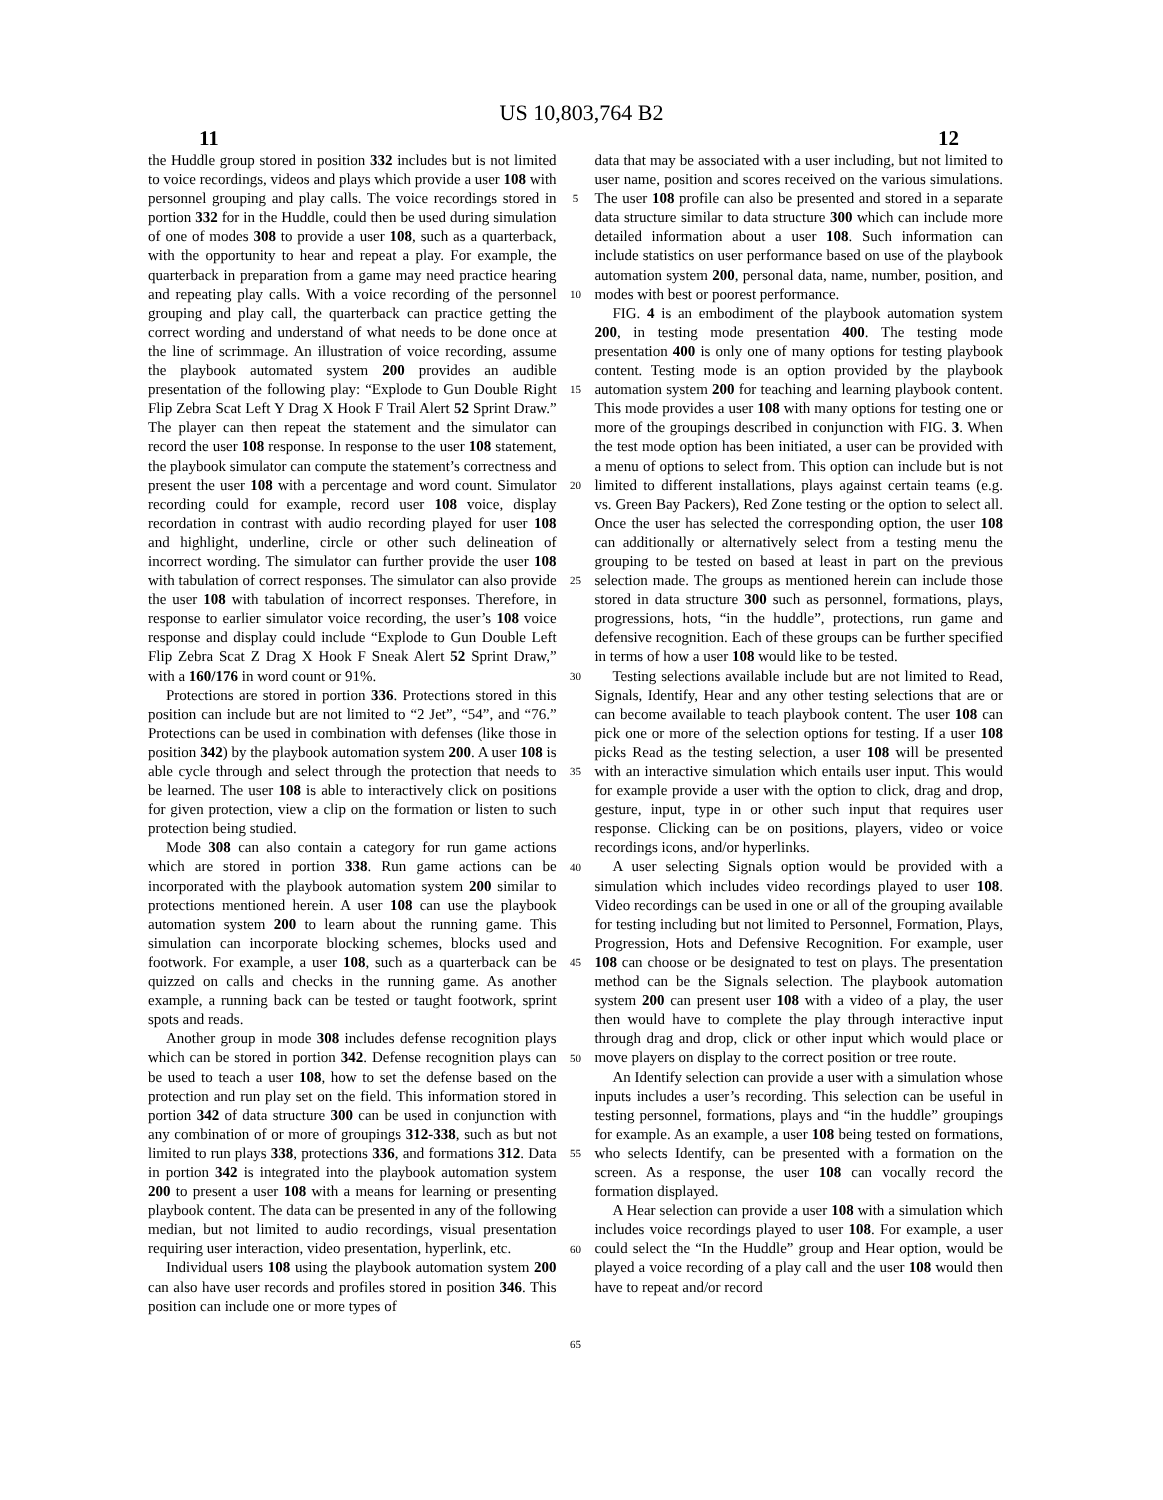US 10,803,764 B2
11 12
the Huddle group stored in position 332 includes but is not limited to voice recordings, videos and plays which provide a user 108 with personnel grouping and play calls. The voice recordings stored in portion 332 for in the Huddle, could then be used during simulation of one of modes 308 to provide a user 108, such as a quarterback, with the opportunity to hear and repeat a play. For example, the quarterback in preparation from a game may need practice hearing and repeating play calls. With a voice recording of the personnel grouping and play call, the quarterback can practice getting the correct wording and understand of what needs to be done once at the line of scrimmage. An illustration of voice recording, assume the playbook automated system 200 provides an audible presentation of the following play: “Explode to Gun Double Right Flip Zebra Scat Left Y Drag X Hook F Trail Alert 52 Sprint Draw.” The player can then repeat the statement and the simulator can record the user 108 response. In response to the user 108 statement, the playbook simulator can compute the statement’s correctness and present the user 108 with a percentage and word count. Simulator recording could for example, record user 108 voice, display recordation in contrast with audio recording played for user 108 and highlight, underline, circle or other such delineation of incorrect wording. The simulator can further provide the user 108 with tabulation of correct responses. The simulator can also provide the user 108 with tabulation of incorrect responses. Therefore, in response to earlier simulator voice recording, the user’s 108 voice response and display could include “Explode to Gun Double Left Flip Zebra Scat Z Drag X Hook F Sneak Alert 52 Sprint Draw,” with a 160/176 in word count or 91%.
Protections are stored in portion 336. Protections stored in this position can include but are not limited to “2 Jet”, “54”, and “76.” Protections can be used in combination with defenses (like those in position 342) by the playbook automation system 200. A user 108 is able cycle through and select through the protection that needs to be learned. The user 108 is able to interactively click on positions for given protection, view a clip on the formation or listen to such protection being studied.
Mode 308 can also contain a category for run game actions which are stored in portion 338. Run game actions can be incorporated with the playbook automation system 200 similar to protections mentioned herein. A user 108 can use the playbook automation system 200 to learn about the running game. This simulation can incorporate blocking schemes, blocks used and footwork. For example, a user 108, such as a quarterback can be quizzed on calls and checks in the running game. As another example, a running back can be tested or taught footwork, sprint spots and reads.
Another group in mode 308 includes defense recognition plays which can be stored in portion 342. Defense recognition plays can be used to teach a user 108, how to set the defense based on the protection and run play set on the field. This information stored in portion 342 of data structure 300 can be used in conjunction with any combination of or more of groupings 312-338, such as but not limited to run plays 338, protections 336, and formations 312. Data in portion 342 is integrated into the playbook automation system 200 to present a user 108 with a means for learning or presenting playbook content. The data can be presented in any of the following median, but not limited to audio recordings, visual presentation requiring user interaction, video presentation, hyperlink, etc.
Individual users 108 using the playbook automation system 200 can also have user records and profiles stored in position 346. This position can include one or more types of
5
10
15
20
25
30
35
40
45
50
55
60
65
data that may be associated with a user including, but not limited to user name, position and scores received on the various simulations. The user 108 profile can also be presented and stored in a separate data structure similar to data structure 300 which can include more detailed information about a user 108. Such information can include statistics on user performance based on use of the playbook automation system 200, personal data, name, number, position, and modes with best or poorest performance.
FIG. 4 is an embodiment of the playbook automation system 200, in testing mode presentation 400. The testing mode presentation 400 is only one of many options for testing playbook content. Testing mode is an option provided by the playbook automation system 200 for teaching and learning playbook content. This mode provides a user 108 with many options for testing one or more of the groupings described in conjunction with FIG. 3. When the test mode option has been initiated, a user can be provided with a menu of options to select from. This option can include but is not limited to different installations, plays against certain teams (e.g. vs. Green Bay Packers), Red Zone testing or the option to select all. Once the user has selected the corresponding option, the user 108 can additionally or alternatively select from a testing menu the grouping to be tested on based at least in part on the previous selection made. The groups as mentioned herein can include those stored in data structure 300 such as personnel, formations, plays, progressions, hots, “in the huddle”, protections, run game and defensive recognition. Each of these groups can be further specified in terms of how a user 108 would like to be tested.
Testing selections available include but are not limited to Read, Signals, Identify, Hear and any other testing selections that are or can become available to teach playbook content. The user 108 can pick one or more of the selection options for testing. If a user 108 picks Read as the testing selection, a user 108 will be presented with an interactive simulation which entails user input. This would for example provide a user with the option to click, drag and drop, gesture, input, type in or other such input that requires user response. Clicking can be on positions, players, video or voice recordings icons, and/or hyperlinks.
A user selecting Signals option would be provided with a simulation which includes video recordings played to user 108. Video recordings can be used in one or all of the grouping available for testing including but not limited to Personnel, Formation, Plays, Progression, Hots and Defensive Recognition. For example, user 108 can choose or be designated to test on plays. The presentation method can be the Signals selection. The playbook automation system 200 can present user 108 with a video of a play, the user then would have to complete the play through interactive input through drag and drop, click or other input which would place or move players on display to the correct position or tree route.
An Identify selection can provide a user with a simulation whose inputs includes a user’s recording. This selection can be useful in testing personnel, formations, plays and “in the huddle” groupings for example. As an example, a user 108 being tested on formations, who selects Identify, can be presented with a formation on the screen. As a response, the user 108 can vocally record the formation displayed.
A Hear selection can provide a user 108 with a simulation which includes voice recordings played to user 108. For example, a user could select the “In the Huddle” group and Hear option, would be played a voice recording of a play call and the user 108 would then have to repeat and/or record